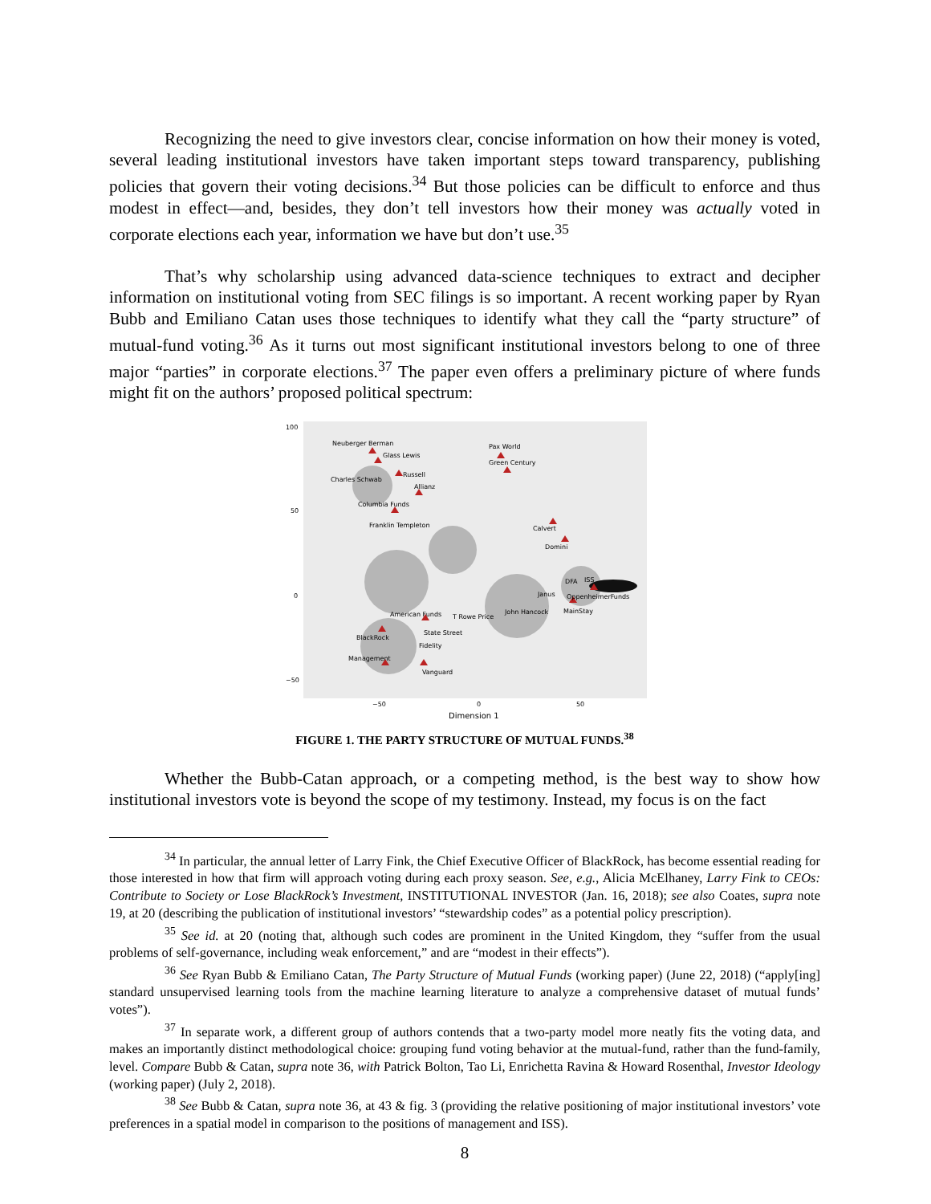Recognizing the need to give investors clear, concise information on how their money is voted, several leading institutional investors have taken important steps toward transparency, publishing policies that govern their voting decisions.<sup>34</sup> But those policies can be difficult to enforce and thus modest in effect—and, besides, they don’t tell investors how their money was actually voted in corporate elections each year, information we have but don’t use.<sup>35</sup>
That’s why scholarship using advanced data-science techniques to extract and decipher information on institutional voting from SEC filings is so important. A recent working paper by Ryan Bubb and Emiliano Catan uses those techniques to identify what they call the “party structure” of mutual-fund voting.<sup>36</sup> As it turns out most significant institutional investors belong to one of three major “parties” in corporate elections.<sup>37</sup> The paper even offers a preliminary picture of where funds might fit on the authors’ proposed political spectrum:
Neuberger Berman
Glass Lewis
Pax World
Green Century
Russell
Charles Schwab
Allianz
Columbia Funds
Franklin Templeton
Calvert
Domini
DFA
ISS
Janus
OppenheimerFunds
American Funds
T Rowe Price
John Hancock
MainStay
State Street
BlackRock
Fidelity
Management
Vanguard
100
50
0
−50
−50
0
50
Dimension 1
FIGURE 1. THE PARTY STRUCTURE OF MUTUAL FUNDS.<sup>38</sup>
Whether the Bubb-Catan approach, or a competing method, is the best way to show how institutional investors vote is beyond the scope of my testimony. Instead, my focus is on the fact
<sup>34</sup> In particular, the annual letter of Larry Fink, the Chief Executive Officer of BlackRock, has become essential reading for those interested in how that firm will approach voting during each proxy season. See, e.g., Alicia McElhaney, Larry Fink to CEOs: Contribute to Society or Lose BlackRock’s Investment, INSTITUTIONAL INVESTOR (Jan. 16, 2018); see also Coates, supra note 19, at 20 (describing the publication of institutional investors’ “stewardship codes” as a potential policy prescription).
<sup>35</sup> See id. at 20 (noting that, although such codes are prominent in the United Kingdom, they “suffer from the usual problems of self-governance, including weak enforcement,” and are “modest in their effects”).
<sup>36</sup> See Ryan Bubb & Emiliano Catan, The Party Structure of Mutual Funds (working paper) (June 22, 2018) (“apply[ing] standard unsupervised learning tools from the machine learning literature to analyze a comprehensive dataset of mutual funds’ votes”).
<sup>37</sup> In separate work, a different group of authors contends that a two-party model more neatly fits the voting data, and makes an importantly distinct methodological choice: grouping fund voting behavior at the mutual-fund, rather than the fund-family, level. Compare Bubb & Catan, supra note 36, with Patrick Bolton, Tao Li, Enrichetta Ravina & Howard Rosenthal, Investor Ideology (working paper) (July 2, 2018).
<sup>38</sup> See Bubb & Catan, supra note 36, at 43 & fig. 3 (providing the relative positioning of major institutional investors’ vote preferences in a spatial model in comparison to the positions of management and ISS).
8